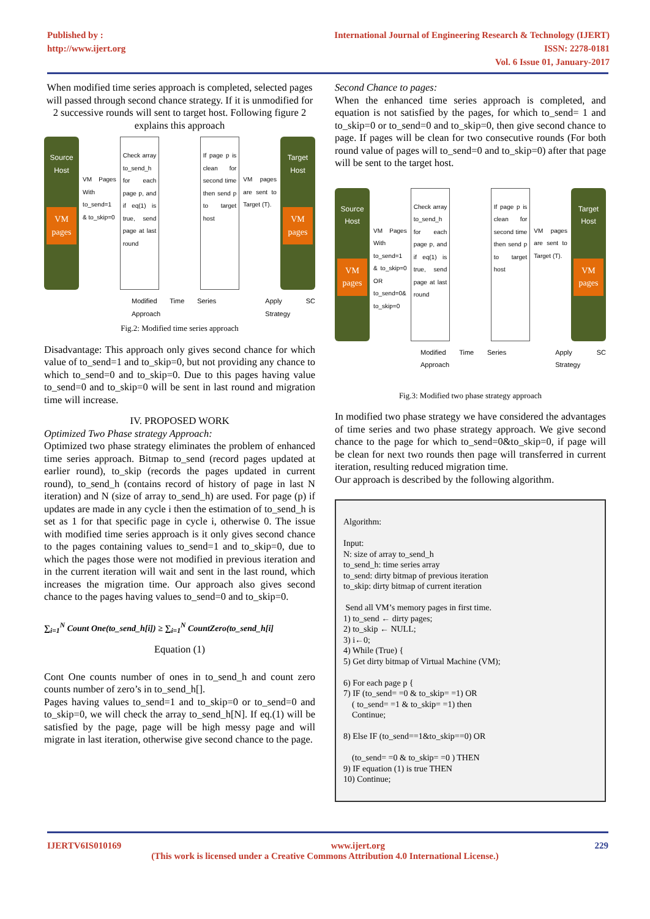Published by :
http://www.ijert.org
International Journal of Engineering Research & Technology (IJERT)
ISSN: 2278-0181
Vol. 6 Issue 01, January-2017
When modified time series approach is completed, selected pages will passed through second chance strategy. If it is unmodified for 2 successive rounds will sent to target host. Following figure 2 explains this approach
Source Host
VM pages
VM Pages With to_send=1 & to_skip=0
Check array to_send_h for each page p, and if eq(1) is true, send page at last round
If page p is clean for second time then send p to target host
VM pages are sent to Target (T).
Target Host
VM pages
Modified Time Series Approach Apply SC Strategy
Fig.2: Modified time series approach
Disadvantage: This approach only gives second chance for which value of to_send=1 and to_skip=0, but not providing any chance to which to_send=0 and to_skip=0. Due to this pages having value to_send=0 and to_skip=0 will be sent in last round and migration time will increase.
IV. PROPOSED WORK
Optimized Two Phase strategy Approach:
Optimized two phase strategy eliminates the problem of enhanced time series approach. Bitmap to_send (record pages updated at earlier round), to_skip (records the pages updated in current round), to_send_h (contains record of history of page in last N iteration) and N (size of array to_send_h) are used. For page (p) if updates are made in any cycle i then the estimation of to_send_h is set as 1 for that specific page in cycle i, otherwise 0. The issue with modified time series approach is it only gives second chance to the pages containing values to_send=1 and to_skip=0, due to which the pages those were not modified in previous iteration and in the current iteration will wait and sent in the last round, which increases the migration time. Our approach also gives second chance to the pages having values to_send=0 and to_skip=0.
∑<sub>i=1</sub><sup>N</sup> Count One(to_send_h[i]) ≥ ∑<sub>i=1</sub><sup>N</sup> CountZero(to_send_h[i]
Equation (1)
Cont One counts number of ones in to_send_h and count zero counts number of zero’s in to_send_h[].
Pages having values to_send=1 and to_skip=0 or to_send=0 and to_skip=0, we will check the array to_send_h[N]. If eq.(1) will be satisfied by the page, page will be high messy page and will migrate in last iteration, otherwise give second chance to the page.
Second Chance to pages:
When the enhanced time series approach is completed, and equation is not satisfied by the pages, for which to_send= 1 and to_skip=0 or to_send=0 and to_skip=0, then give second chance to page. If pages will be clean for two consecutive rounds (For both round value of pages will to_send=0 and to_skip=0) after that page will be sent to the target host.
Source Host
VM pages
VM Pages With to_send=1 & to_skip=0 OR to_send=0& to_skip=0
Check array to_send_h for each page p, and if eq(1) is true, send page at last round
If page p is clean for second time then send p to target host
VM pages are sent to Target (T).
Target Host
VM pages
Modified Time Series Approach Apply SC Strategy
Fig.3: Modified two phase strategy approach
In modified two phase strategy we have considered the advantages of time series and two phase strategy approach. We give second chance to the page for which to_send=0&to_skip=0, if page will be clean for next two rounds then page will transferred in current iteration, resulting reduced migration time.
Our approach is described by the following algorithm.
Algorithm:
Input:
N: size of array to_send_h
to_send_h: time series array
to_send: dirty bitmap of previous iteration
to_skip: dirty bitmap of current iteration
Send all VM’s memory pages in first time.
1) to_send ← dirty pages;
2) to_skip ← NULL;
3) i←0;
4) While (True) {
5) Get dirty bitmap of Virtual Machine (VM);
6) For each page p {
7) IF (to_send= =0 & to_skip= =1) OR
( to_send= =1 & to_skip= =1) then
Continue;
8) Else IF (to_send==1&to_skip==0) OR
(to_send= =0 & to_skip= =0 ) THEN
9) IF equation (1) is true THEN
10) Continue;
IJERTV6IS010169 www.ijert.org 229
(This work is licensed under a Creative Commons Attribution 4.0 International License.)